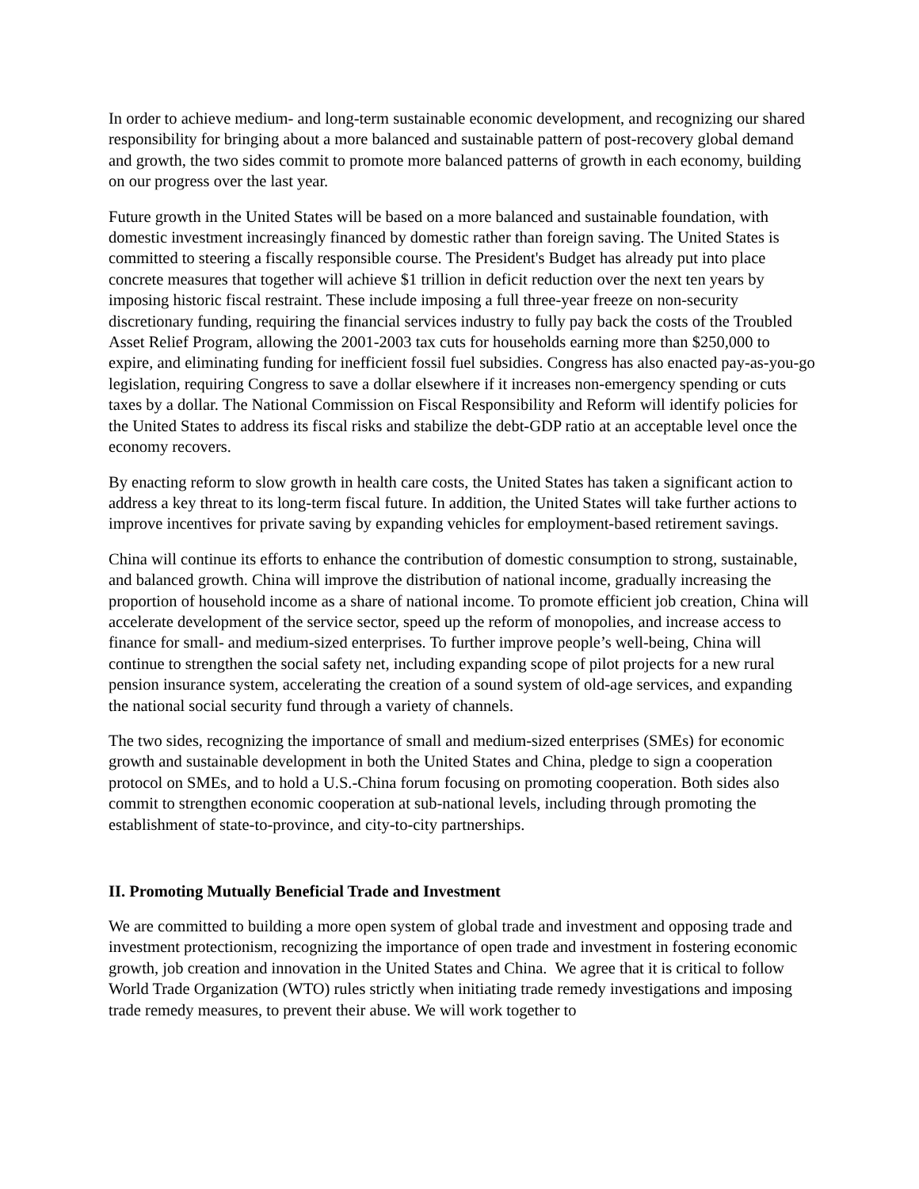In order to achieve medium- and long-term sustainable economic development, and recognizing our shared responsibility for bringing about a more balanced and sustainable pattern of post-recovery global demand and growth, the two sides commit to promote more balanced patterns of growth in each economy, building on our progress over the last year.
Future growth in the United States will be based on a more balanced and sustainable foundation, with domestic investment increasingly financed by domestic rather than foreign saving. The United States is committed to steering a fiscally responsible course. The President's Budget has already put into place concrete measures that together will achieve $1 trillion in deficit reduction over the next ten years by imposing historic fiscal restraint. These include imposing a full three-year freeze on non-security discretionary funding, requiring the financial services industry to fully pay back the costs of the Troubled Asset Relief Program, allowing the 2001-2003 tax cuts for households earning more than $250,000 to expire, and eliminating funding for inefficient fossil fuel subsidies. Congress has also enacted pay-as-you-go legislation, requiring Congress to save a dollar elsewhere if it increases non-emergency spending or cuts taxes by a dollar. The National Commission on Fiscal Responsibility and Reform will identify policies for the United States to address its fiscal risks and stabilize the debt-GDP ratio at an acceptable level once the economy recovers.
By enacting reform to slow growth in health care costs, the United States has taken a significant action to address a key threat to its long-term fiscal future. In addition, the United States will take further actions to improve incentives for private saving by expanding vehicles for employment-based retirement savings.
China will continue its efforts to enhance the contribution of domestic consumption to strong, sustainable, and balanced growth. China will improve the distribution of national income, gradually increasing the proportion of household income as a share of national income. To promote efficient job creation, China will accelerate development of the service sector, speed up the reform of monopolies, and increase access to finance for small- and medium-sized enterprises. To further improve people’s well-being, China will continue to strengthen the social safety net, including expanding scope of pilot projects for a new rural pension insurance system, accelerating the creation of a sound system of old-age services, and expanding the national social security fund through a variety of channels.
The two sides, recognizing the importance of small and medium-sized enterprises (SMEs) for economic growth and sustainable development in both the United States and China, pledge to sign a cooperation protocol on SMEs, and to hold a U.S.-China forum focusing on promoting cooperation. Both sides also commit to strengthen economic cooperation at sub-national levels, including through promoting the establishment of state-to-province, and city-to-city partnerships.
II. Promoting Mutually Beneficial Trade and Investment
We are committed to building a more open system of global trade and investment and opposing trade and investment protectionism, recognizing the importance of open trade and investment in fostering economic growth, job creation and innovation in the United States and China. We agree that it is critical to follow World Trade Organization (WTO) rules strictly when initiating trade remedy investigations and imposing trade remedy measures, to prevent their abuse. We will work together to